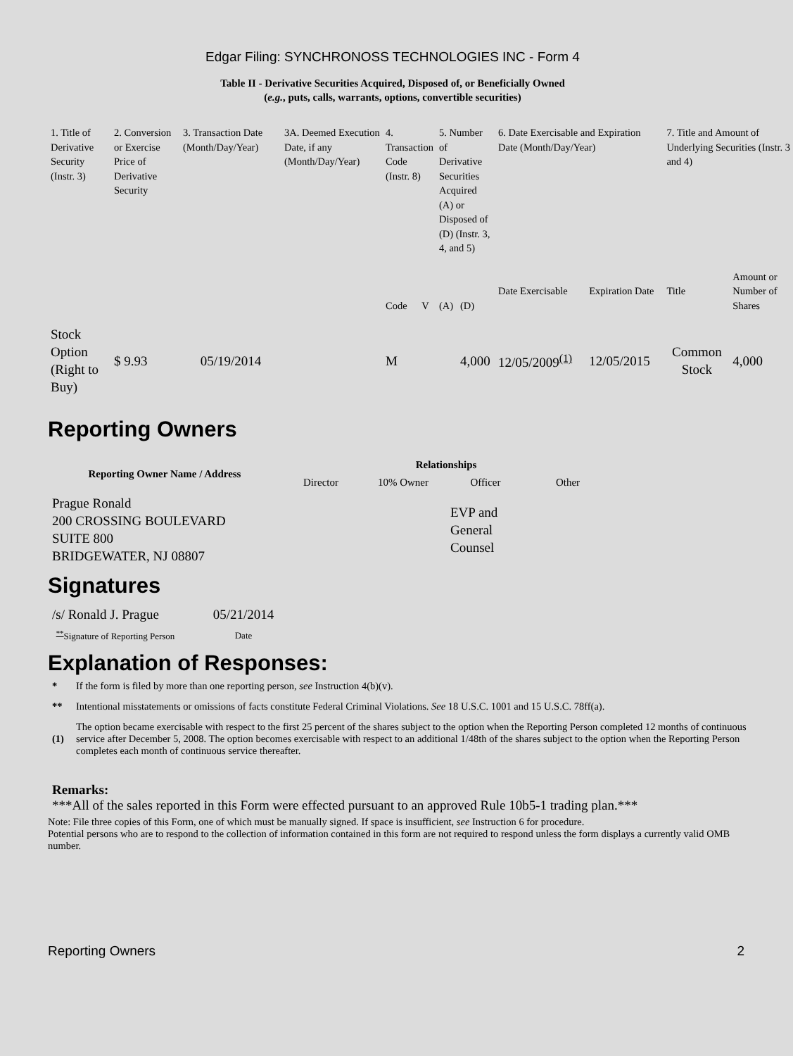Edgar Filing: SYNCHRONOSS TECHNOLOGIES INC - Form 4
Table II - Derivative Securities Acquired, Disposed of, or Beneficially Owned
(e.g., puts, calls, warrants, options, convertible securities)
| 1. Title of Derivative Security (Instr. 3) | 2. Conversion or Exercise Price of Derivative Security | 3. Transaction Date (Month/Day/Year) | 3A. Deemed Execution Date, if any (Month/Day/Year) | 4. Transaction Code (Instr. 8) | | 5. Number of Derivative Securities Acquired (A) or Disposed of (D) (Instr. 3, 4, and 5) | | 6. Date Exercisable and Expiration Date (Month/Day/Year) | | 7. Title and Amount of Underlying Securities (Instr. 3 and 4) | |
| | | | | Code | V | (A) | (D) | Date Exercisable | Expiration Date | Title | Amount or Number of Shares |
| Stock Option (Right to Buy) | $ 9.93 | 05/19/2014 | | M | | | 4,000 | 12/05/2009<sup>(1)</sup> | 12/05/2015 | Common Stock | 4,000 |
Reporting Owners
| Reporting Owner Name / Address | Relationships | | | |
| --- | --- | --- | --- | --- |
| | Director | 10% Owner | Officer | Other |
| Prague Ronald 200 CROSSING BOULEVARD SUITE 800 BRIDGEWATER, NJ 08807 | | | EVP and General Counsel | |
Signatures
| /s/ Ronald J. Prague | 05/21/2014 |
| <sup>**</sup> Signature of Reporting Person | Date |
Explanation of Responses:
* If the form is filed by more than one reporting person, see Instruction 4(b)(v).
** Intentional misstatements or omissions of facts constitute Federal Criminal Violations. See 18 U.S.C. 1001 and 15 U.S.C. 78ff(a).
(1) The option became exercisable with respect to the first 25 percent of the shares subject to the option when the Reporting Person completed 12 months of continuous service after December 5, 2008. The option becomes exercisable with respect to an additional 1/48th of the shares subject to the option when the Reporting Person completes each month of continuous service thereafter.
Remarks:
***All of the sales reported in this Form were effected pursuant to an approved Rule 10b5-1 trading plan.***
Note: File three copies of this Form, one of which must be manually signed. If space is insufficient, see Instruction 6 for procedure.
Potential persons who are to respond to the collection of information contained in this form are not required to respond unless the form displays a currently valid OMB number.
Reporting Owners 2